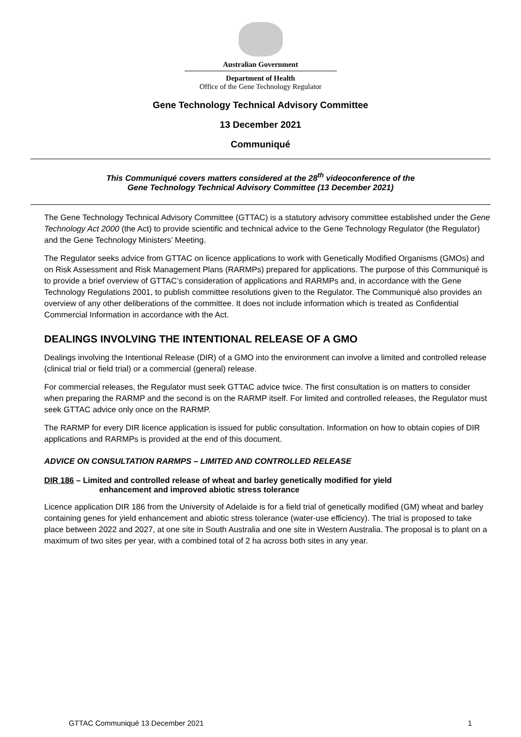Australian Government
Department of Health
Office of the Gene Technology Regulator
Gene Technology Technical Advisory Committee
13 December 2021
Communiqué
This Communiqué covers matters considered at the 28<sup>th</sup> videoconference of the
Gene Technology Technical Advisory Committee (13 December 2021)
The Gene Technology Technical Advisory Committee (GTTAC) is a statutory advisory committee established under the Gene Technology Act 2000 (the Act) to provide scientific and technical advice to the Gene Technology Regulator (the Regulator) and the Gene Technology Ministers’ Meeting.
The Regulator seeks advice from GTTAC on licence applications to work with Genetically Modified Organisms (GMOs) and on Risk Assessment and Risk Management Plans (RARMPs) prepared for applications. The purpose of this Communiqué is to provide a brief overview of GTTAC’s consideration of applications and RARMPs and, in accordance with the Gene Technology Regulations 2001, to publish committee resolutions given to the Regulator. The Communiqué also provides an overview of any other deliberations of the committee. It does not include information which is treated as Confidential Commercial Information in accordance with the Act.
DEALINGS INVOLVING THE INTENTIONAL RELEASE OF A GMO
Dealings involving the Intentional Release (DIR) of a GMO into the environment can involve a limited and controlled release (clinical trial or field trial) or a commercial (general) release.
For commercial releases, the Regulator must seek GTTAC advice twice. The first consultation is on matters to consider when preparing the RARMP and the second is on the RARMP itself. For limited and controlled releases, the Regulator must seek GTTAC advice only once on the RARMP.
The RARMP for every DIR licence application is issued for public consultation. Information on how to obtain copies of DIR applications and RARMPs is provided at the end of this document.
ADVICE ON CONSULTATION RARMPS – LIMITED AND CONTROLLED RELEASE
DIR 186 – Limited and controlled release of wheat and barley genetically modified for yield
enhancement and improved abiotic stress tolerance
Licence application DIR 186 from the University of Adelaide is for a field trial of genetically modified (GM) wheat and barley containing genes for yield enhancement and abiotic stress tolerance (water-use efficiency). The trial is proposed to take place between 2022 and 2027, at one site in South Australia and one site in Western Australia. The proposal is to plant on a maximum of two sites per year, with a combined total of 2 ha across both sites in any year.
GTTAC Communiqué 13 December 2021 1